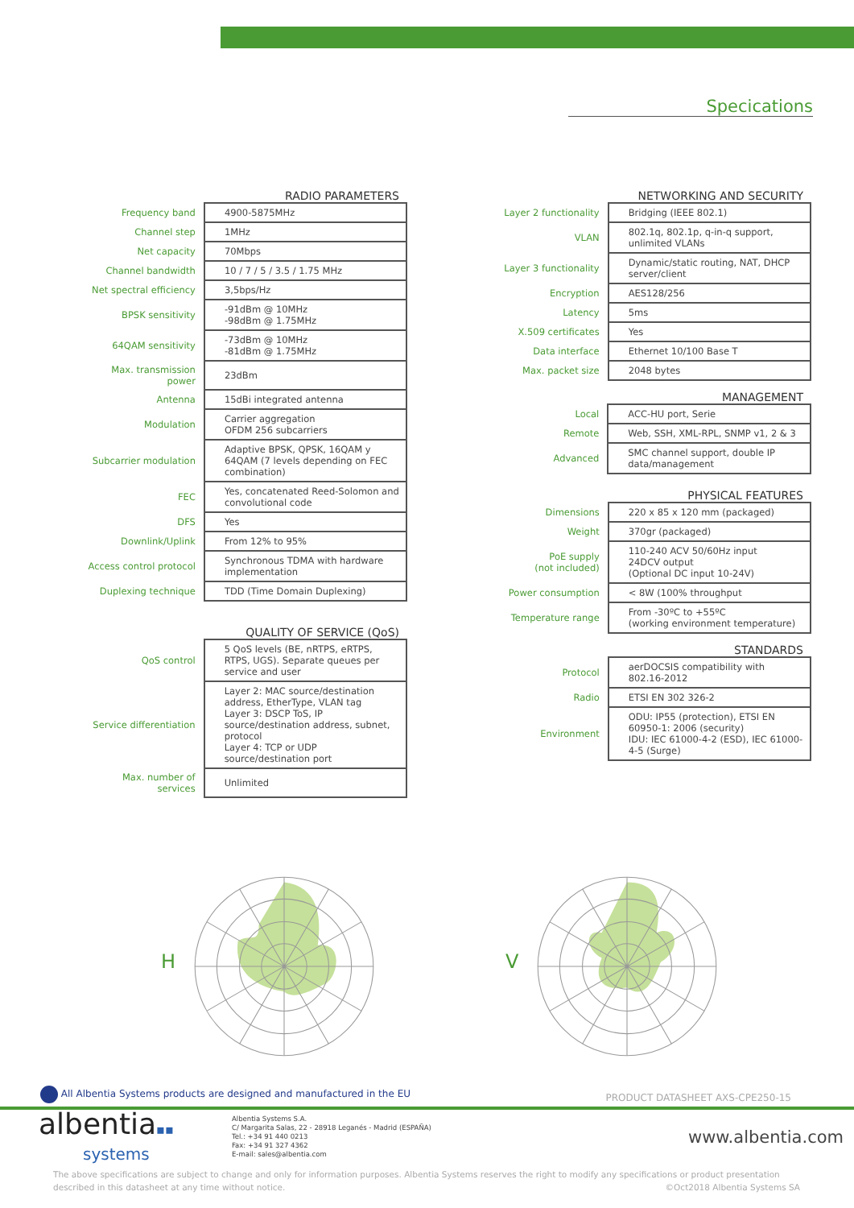Specications
RADIO PARAMETERS
| Frequency band | 4900-5875MHz |
| Channel step | 1MHz |
| Net capacity | 70Mbps |
| Channel bandwidth | 10 / 7 / 5 / 3.5 / 1.75 MHz |
| Net spectral efficiency | 3,5bps/Hz |
| BPSK sensitivity | -91dBm @ 10MHz -98dBm @ 1.75MHz |
| 64QAM sensitivity | -73dBm @ 10MHz -81dBm @ 1.75MHz |
| Max. transmission power | 23dBm |
| Antenna | 15dBi integrated antenna |
| Modulation | Carrier aggregation OFDM 256 subcarriers |
| Subcarrier modulation | Adaptive BPSK, QPSK, 16QAM y 64QAM (7 levels depending on FEC combination) |
| FEC | Yes, concatenated Reed-Solomon and convolutional code |
| DFS | Yes |
| Downlink/Uplink | From 12% to 95% |
| Access control protocol | Synchronous TDMA with hardware implementation |
| Duplexing technique | TDD (Time Domain Duplexing) |
QUALITY OF SERVICE (QoS)
| QoS control | 5 QoS levels (BE, nRTPS, eRTPS, RTPS, UGS). Separate queues per service and user |
| Service differentiation | Layer 2: MAC source/destination address, EtherType, VLAN tag Layer 3: DSCP ToS, IP source/destination address, subnet, protocol Layer 4: TCP or UDP source/destination port |
| Max. number of services | Unlimited |
NETWORKING AND SECURITY
| Layer 2 functionality | Bridging (IEEE 802.1) |
| VLAN | 802.1q, 802.1p, q-in-q support, unlimited VLANs |
| Layer 3 functionality | Dynamic/static routing, NAT, DHCP server/client |
| Encryption | AES128/256 |
| Latency | 5ms |
| X.509 certificates | Yes |
| Data interface | Ethernet 10/100 Base T |
| Max. packet size | 2048 bytes |
MANAGEMENT
| Local | ACC-HU port, Serie |
| Remote | Web, SSH, XML-RPL, SNMP v1, 2 & 3 |
| Advanced | SMC channel support, double IP data/management |
PHYSICAL FEATURES
| Dimensions | 220 x 85 x 120 mm (packaged) |
| Weight | 370gr (packaged) |
| PoE supply (not included) | 110-240 ACV 50/60Hz input 24DCV output (Optional DC input 10-24V) |
| Power consumption | < 8W (100% throughput |
| Temperature range | From -30ºC to +55ºC (working environment temperature) |
STANDARDS
| Protocol | aerDOCSIS compatibility with 802.16-2012 |
| Radio | ETSI EN 302 326-2 |
| Environment | ODU: IP55 (protection), ETSI EN 60950-1: 2006 (security) IDU: IEC 61000-4-2 (ESD), IEC 61000-4-5 (Surge) |
H V
All Albentia Systems products are designed and manufactured in the EU PRODUCT DATASHEET AXS-CPE250-15
albentia▪▪
systems
Albentia Systems S.A.
C/ Margarita Salas, 22 - 28918 Leganés - Madrid (ESPAÑA)
Tel.: +34 91 440 0213
Fax: +34 91 327 4362
E-mail: sales@albentia.com
www.albentia.com
The above specifications are subject to change and only for information purposes. Albentia Systems reserves the right to modify any specifications or product presentation described in this datasheet at any time without notice. ©Oct2018 Albentia Systems SA